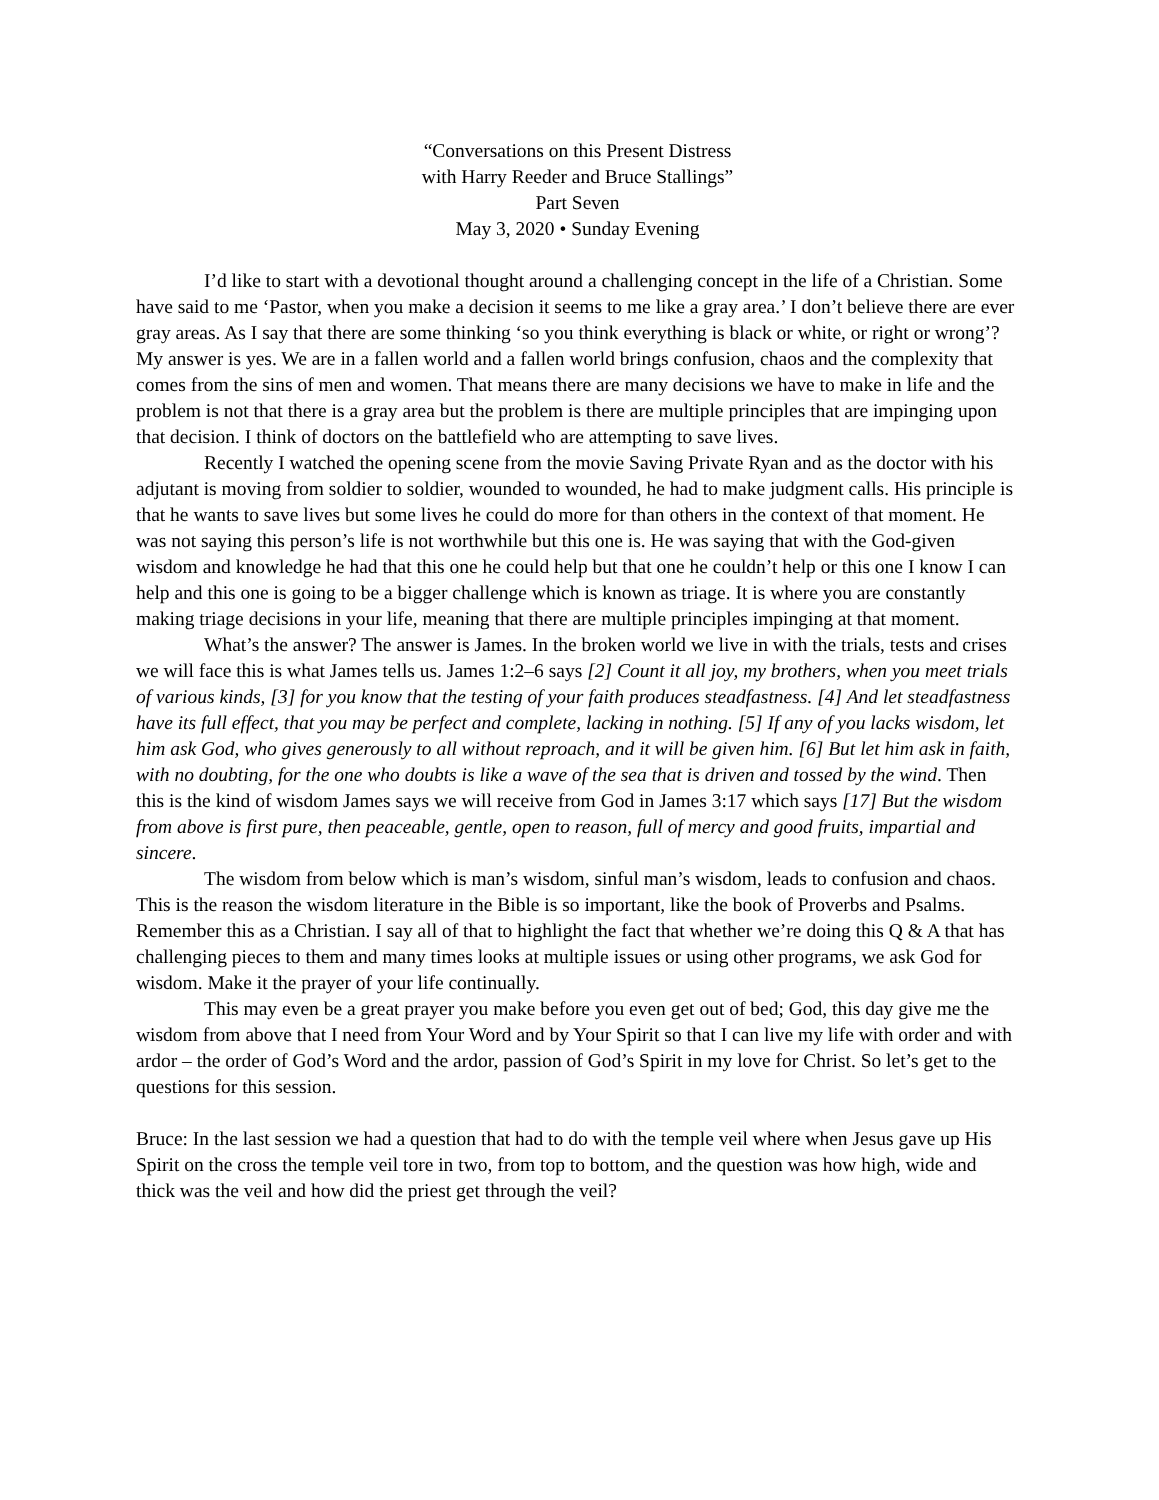“Conversations on this Present Distress
with Harry Reeder and Bruce Stallings”
Part Seven
May 3, 2020 • Sunday Evening
I’d like to start with a devotional thought around a challenging concept in the life of a Christian. Some have said to me ‘Pastor, when you make a decision it seems to me like a gray area.’ I don’t believe there are ever gray areas. As I say that there are some thinking ‘so you think everything is black or white, or right or wrong’? My answer is yes. We are in a fallen world and a fallen world brings confusion, chaos and the complexity that comes from the sins of men and women. That means there are many decisions we have to make in life and the problem is not that there is a gray area but the problem is there are multiple principles that are impinging upon that decision. I think of doctors on the battlefield who are attempting to save lives.
Recently I watched the opening scene from the movie Saving Private Ryan and as the doctor with his adjutant is moving from soldier to soldier, wounded to wounded, he had to make judgment calls. His principle is that he wants to save lives but some lives he could do more for than others in the context of that moment. He was not saying this person’s life is not worthwhile but this one is. He was saying that with the God-given wisdom and knowledge he had that this one he could help but that one he couldn’t help or this one I know I can help and this one is going to be a bigger challenge which is known as triage. It is where you are constantly making triage decisions in your life, meaning that there are multiple principles impinging at that moment.
What’s the answer? The answer is James. In the broken world we live in with the trials, tests and crises we will face this is what James tells us. James 1:2–6 says [2] Count it all joy, my brothers, when you meet trials of various kinds, [3] for you know that the testing of your faith produces steadfastness. [4] And let steadfastness have its full effect, that you may be perfect and complete, lacking in nothing. [5] If any of you lacks wisdom, let him ask God, who gives generously to all without reproach, and it will be given him. [6] But let him ask in faith, with no doubting, for the one who doubts is like a wave of the sea that is driven and tossed by the wind. Then this is the kind of wisdom James says we will receive from God in James 3:17 which says [17] But the wisdom from above is first pure, then peaceable, gentle, open to reason, full of mercy and good fruits, impartial and sincere.
The wisdom from below which is man’s wisdom, sinful man’s wisdom, leads to confusion and chaos. This is the reason the wisdom literature in the Bible is so important, like the book of Proverbs and Psalms. Remember this as a Christian. I say all of that to highlight the fact that whether we’re doing this Q & A that has challenging pieces to them and many times looks at multiple issues or using other programs, we ask God for wisdom. Make it the prayer of your life continually.
This may even be a great prayer you make before you even get out of bed; God, this day give me the wisdom from above that I need from Your Word and by Your Spirit so that I can live my life with order and with ardor – the order of God’s Word and the ardor, passion of God’s Spirit in my love for Christ. So let’s get to the questions for this session.
Bruce: In the last session we had a question that had to do with the temple veil where when Jesus gave up His Spirit on the cross the temple veil tore in two, from top to bottom, and the question was how high, wide and thick was the veil and how did the priest get through the veil?